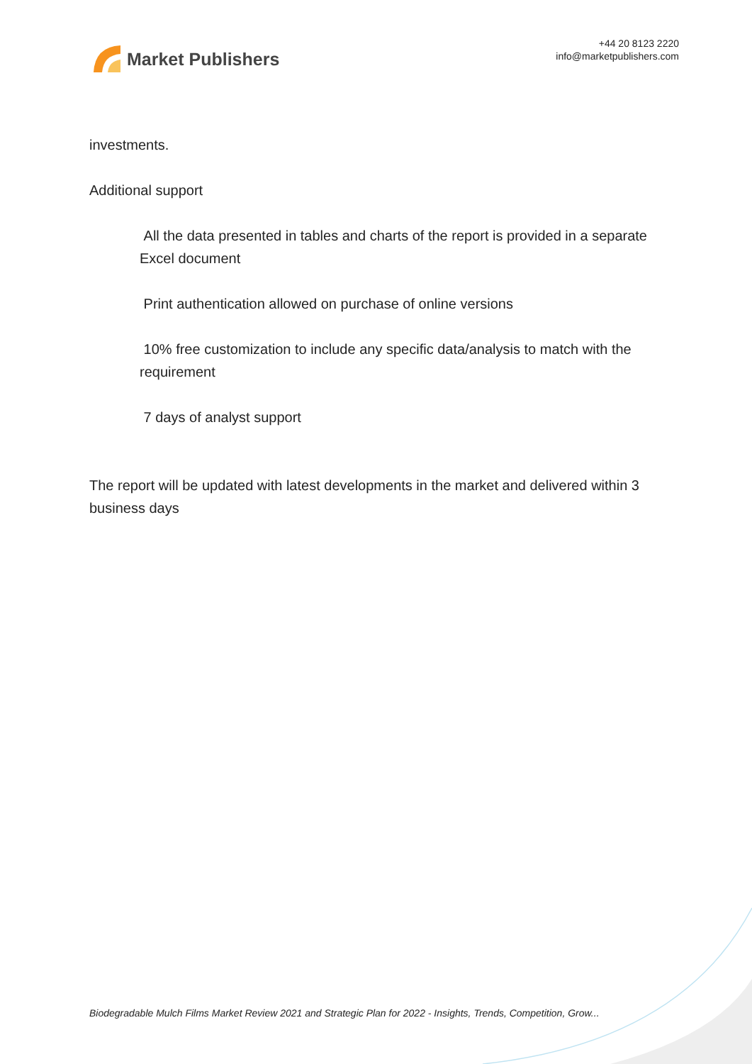Market Publishers
+44 20 8123 2220
info@marketpublishers.com
investments.
Additional support
All the data presented in tables and charts of the report is provided in a separate Excel document
Print authentication allowed on purchase of online versions
10% free customization to include any specific data/analysis to match with the requirement
7 days of analyst support
The report will be updated with latest developments in the market and delivered within 3 business days
Biodegradable Mulch Films Market Review 2021 and Strategic Plan for 2022 - Insights, Trends, Competition, Grow...